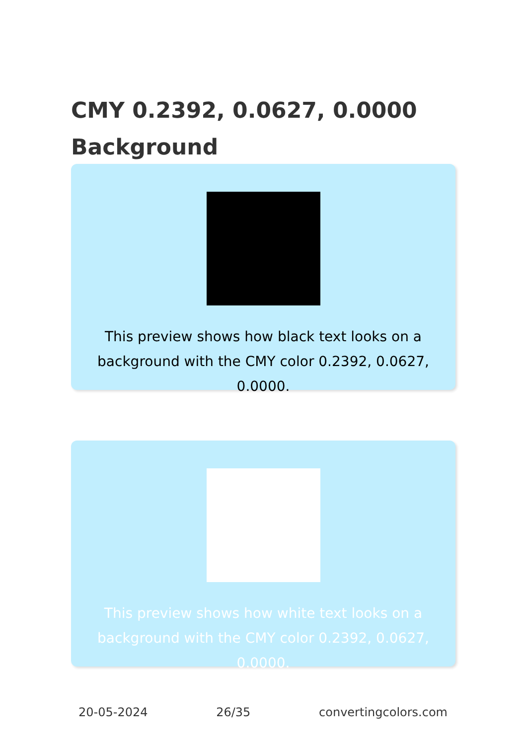CMY 0.2392, 0.0627, 0.0000
Background
This preview shows how black text looks on a background with the CMY color 0.2392, 0.0627, 0.0000.
This preview shows how white text looks on a background with the CMY color 0.2392, 0.0627, 0.0000.
20-05-2024 26/35 convertingcolors.com